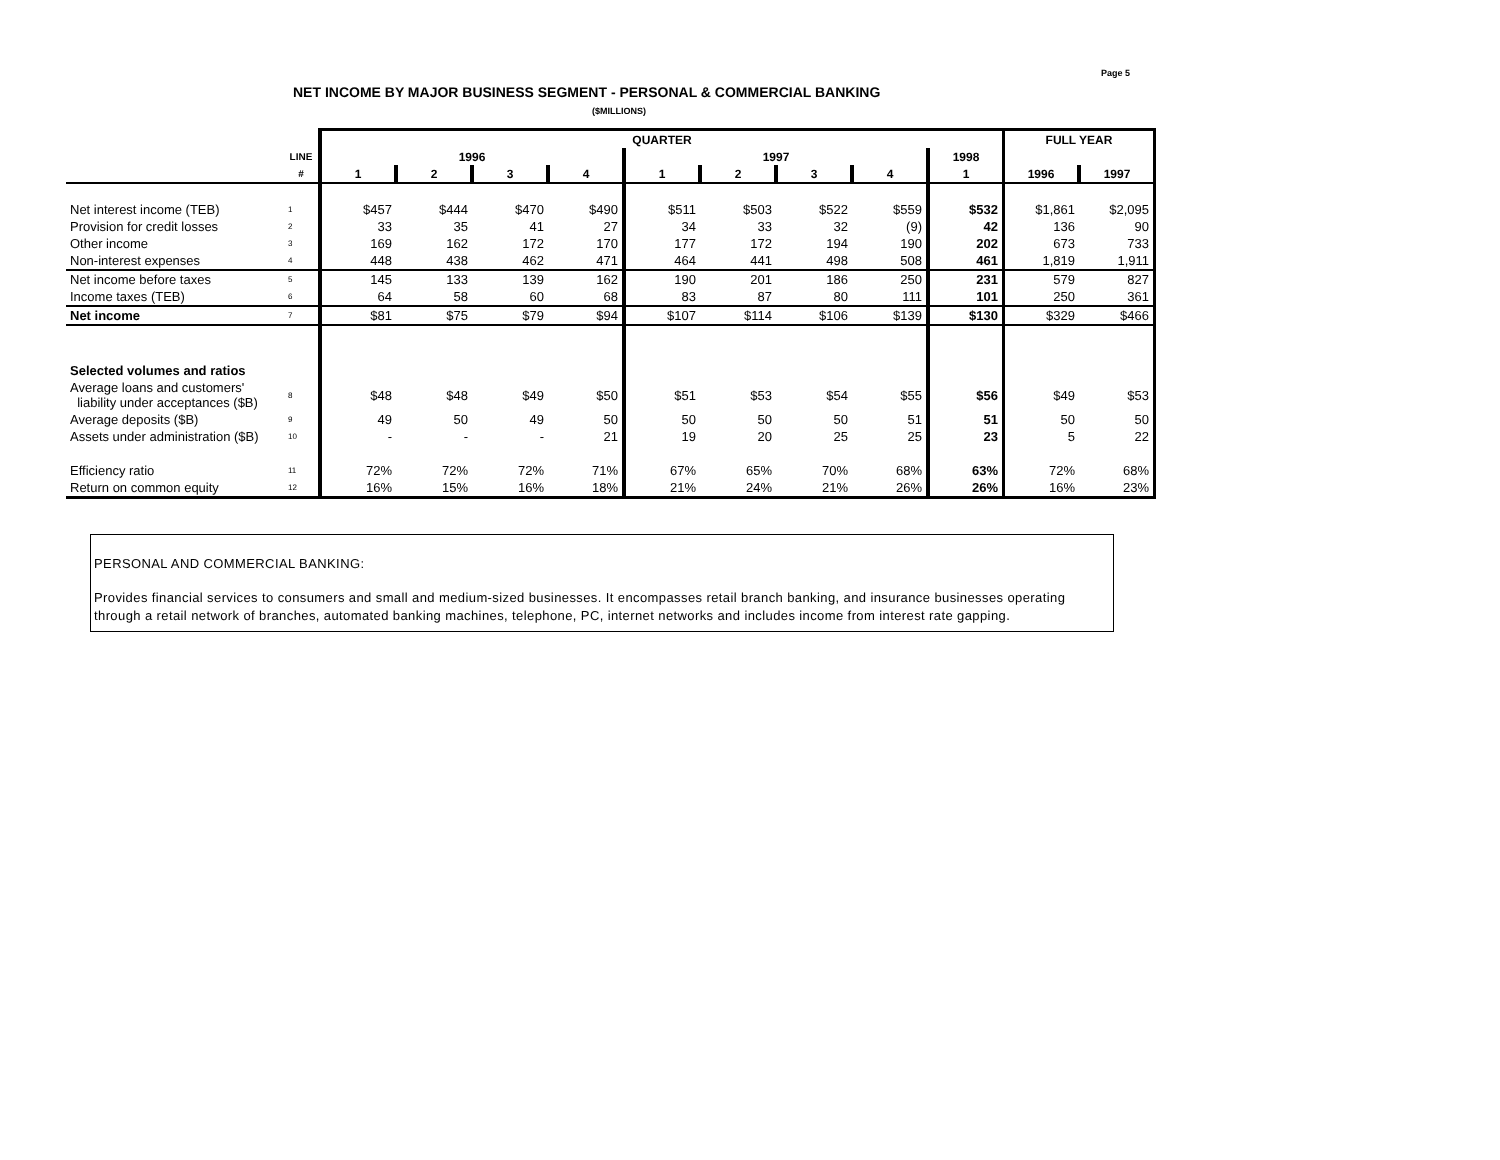Page 5
NET INCOME BY MAJOR BUSINESS SEGMENT - PERSONAL & COMMERCIAL BANKING
($MILLIONS)
| | | QUARTER | | | | | | | | | FULL YEAR | |
| --- | --- | --- | --- | --- | --- | --- | --- | --- | --- | --- | --- | --- |
| | LINE | 1996 | | | | 1997 | | | | 1998 | | |
| | # | 1 | 2 | 3 | 4 | 1 | 2 | 3 | 4 | 1 | 1996 | 1997 |
| Net interest income (TEB) | 1 | $457 | $444 | $470 | $490 | $511 | $503 | $522 | $559 | $532 | $1,861 | $2,095 |
| Provision for credit losses | 2 | 33 | 35 | 41 | 27 | 34 | 33 | 32 | (9) | 42 | 136 | 90 |
| Other income | 3 | 169 | 162 | 172 | 170 | 177 | 172 | 194 | 190 | 202 | 673 | 733 |
| Non-interest expenses | 4 | 448 | 438 | 462 | 471 | 464 | 441 | 498 | 508 | 461 | 1,819 | 1,911 |
| Net income before taxes | 5 | 145 | 133 | 139 | 162 | 190 | 201 | 186 | 250 | 231 | 579 | 827 |
| Income taxes (TEB) | 6 | 64 | 58 | 60 | 68 | 83 | 87 | 80 | 111 | 101 | 250 | 361 |
| Net income | 7 | $81 | $75 | $79 | $94 | $107 | $114 | $106 | $139 | $130 | $329 | $466 |
| Selected volumes and ratios | | | | | | | | | | | | |
| Average loans and customers' liability under acceptances ($B) | 8 | $48 | $48 | $49 | $50 | $51 | $53 | $54 | $55 | $56 | $49 | $53 |
| Average deposits ($B) | 9 | 49 | 50 | 49 | 50 | 50 | 50 | 50 | 51 | 51 | 50 | 50 |
| Assets under administration ($B) | 10 | - | - | - | 21 | 19 | 20 | 25 | 25 | 23 | 5 | 22 |
| Efficiency ratio | 11 | 72% | 72% | 72% | 71% | 67% | 65% | 70% | 68% | 63% | 72% | 68% |
| Return on common equity | 12 | 16% | 15% | 16% | 18% | 21% | 24% | 21% | 26% | 26% | 16% | 23% |
PERSONAL AND COMMERCIAL BANKING:
Provides financial services to consumers and small and medium-sized businesses. It encompasses retail branch banking, and insurance businesses operating through a retail network of branches, automated banking machines, telephone, PC, internet networks and includes income from interest rate gapping.